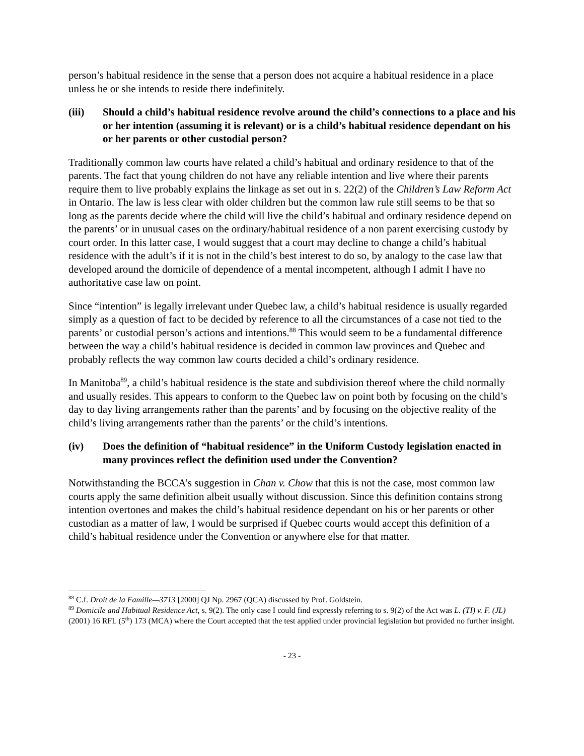person’s habitual residence in the sense that a person does not acquire a habitual residence in a place unless he or she intends to reside there indefinitely.
(iii) Should a child’s habitual residence revolve around the child’s connections to a place and his or her intention (assuming it is relevant) or is a child’s habitual residence dependant on his or her parents or other custodial person?
Traditionally common law courts have related a child’s habitual and ordinary residence to that of the parents. The fact that young children do not have any reliable intention and live where their parents require them to live probably explains the linkage as set out in s. 22(2) of the Children’s Law Reform Act in Ontario. The law is less clear with older children but the common law rule still seems to be that so long as the parents decide where the child will live the child’s habitual and ordinary residence depend on the parents’ or in unusual cases on the ordinary/habitual residence of a non parent exercising custody by court order. In this latter case, I would suggest that a court may decline to change a child’s habitual residence with the adult’s if it is not in the child’s best interest to do so, by analogy to the case law that developed around the domicile of dependence of a mental incompetent, although I admit I have no authoritative case law on point.
Since “intention” is legally irrelevant under Quebec law, a child’s habitual residence is usually regarded simply as a question of fact to be decided by reference to all the circumstances of a case not tied to the parents’ or custodial person’s actions and intentions.<sup>88</sup> This would seem to be a fundamental difference between the way a child’s habitual residence is decided in common law provinces and Quebec and probably reflects the way common law courts decided a child’s ordinary residence.
In Manitoba<sup>89</sup>, a child’s habitual residence is the state and subdivision thereof where the child normally and usually resides. This appears to conform to the Quebec law on point both by focusing on the child’s day to day living arrangements rather than the parents’ and by focusing on the objective reality of the child’s living arrangements rather than the parents’ or the child’s intentions.
(iv) Does the definition of “habitual residence” in the Uniform Custody legislation enacted in many provinces reflect the definition used under the Convention?
Notwithstanding the BCCA’s suggestion in Chan v. Chow that this is not the case, most common law courts apply the same definition albeit usually without discussion. Since this definition contains strong intention overtones and makes the child’s habitual residence dependant on his or her parents or other custodian as a matter of law, I would be surprised if Quebec courts would accept this definition of a child’s habitual residence under the Convention or anywhere else for that matter.
<sup>88</sup> C.f. Droit de la Famille—3713 [2000] QJ Np. 2967 (QCA) discussed by Prof. Goldstein.
<sup>89</sup> Domicile and Habitual Residence Act, s. 9(2). The only case I could find expressly referring to s. 9(2) of the Act was L. (TI) v. F. (JL) (2001) 16 RFL (5<sup>th</sup>) 173 (MCA) where the Court accepted that the test applied under provincial legislation but provided no further insight.
- 23 -